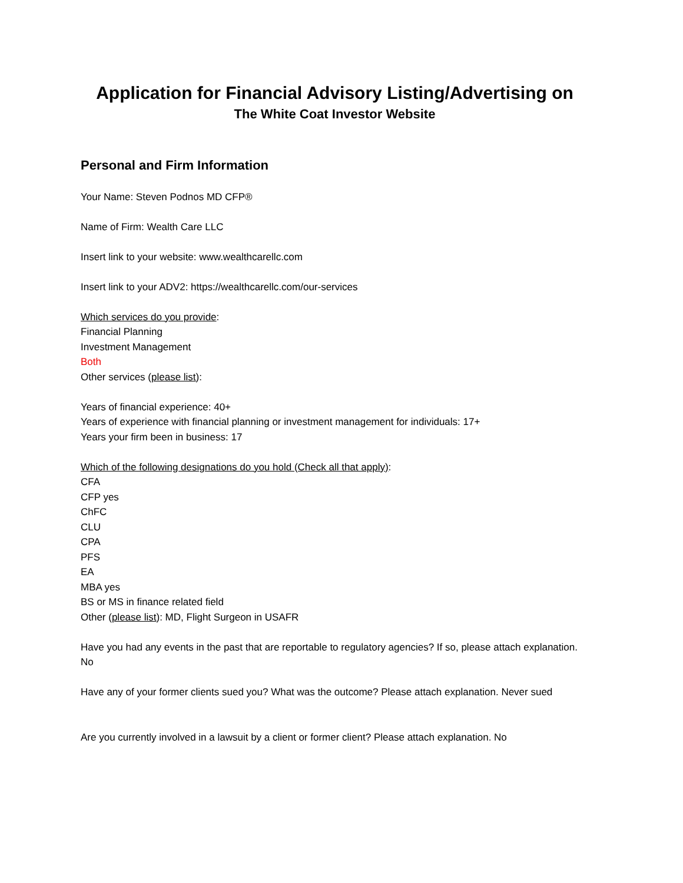Application for Financial Advisory Listing/Advertising on
The White Coat Investor Website
Personal and Firm Information
Your Name: Steven Podnos MD CFP®
Name of Firm: Wealth Care LLC
Insert link to your website: www.wealthcarellc.com
Insert link to your ADV2: https://wealthcarellc.com/our-services
Which services do you provide:
Financial Planning
Investment Management
Both
Other services (please list):
Years of financial experience: 40+
Years of experience with financial planning or investment management for individuals: 17+
Years your firm been in business: 17
Which of the following designations do you hold (Check all that apply):
CFA
CFP yes
ChFC
CLU
CPA
PFS
EA
MBA yes
BS or MS in finance related field
Other (please list): MD, Flight Surgeon in USAFR
Have you had any events in the past that are reportable to regulatory agencies? If so, please attach explanation. No
Have any of your former clients sued you? What was the outcome? Please attach explanation. Never sued
Are you currently involved in a lawsuit by a client or former client? Please attach explanation. No